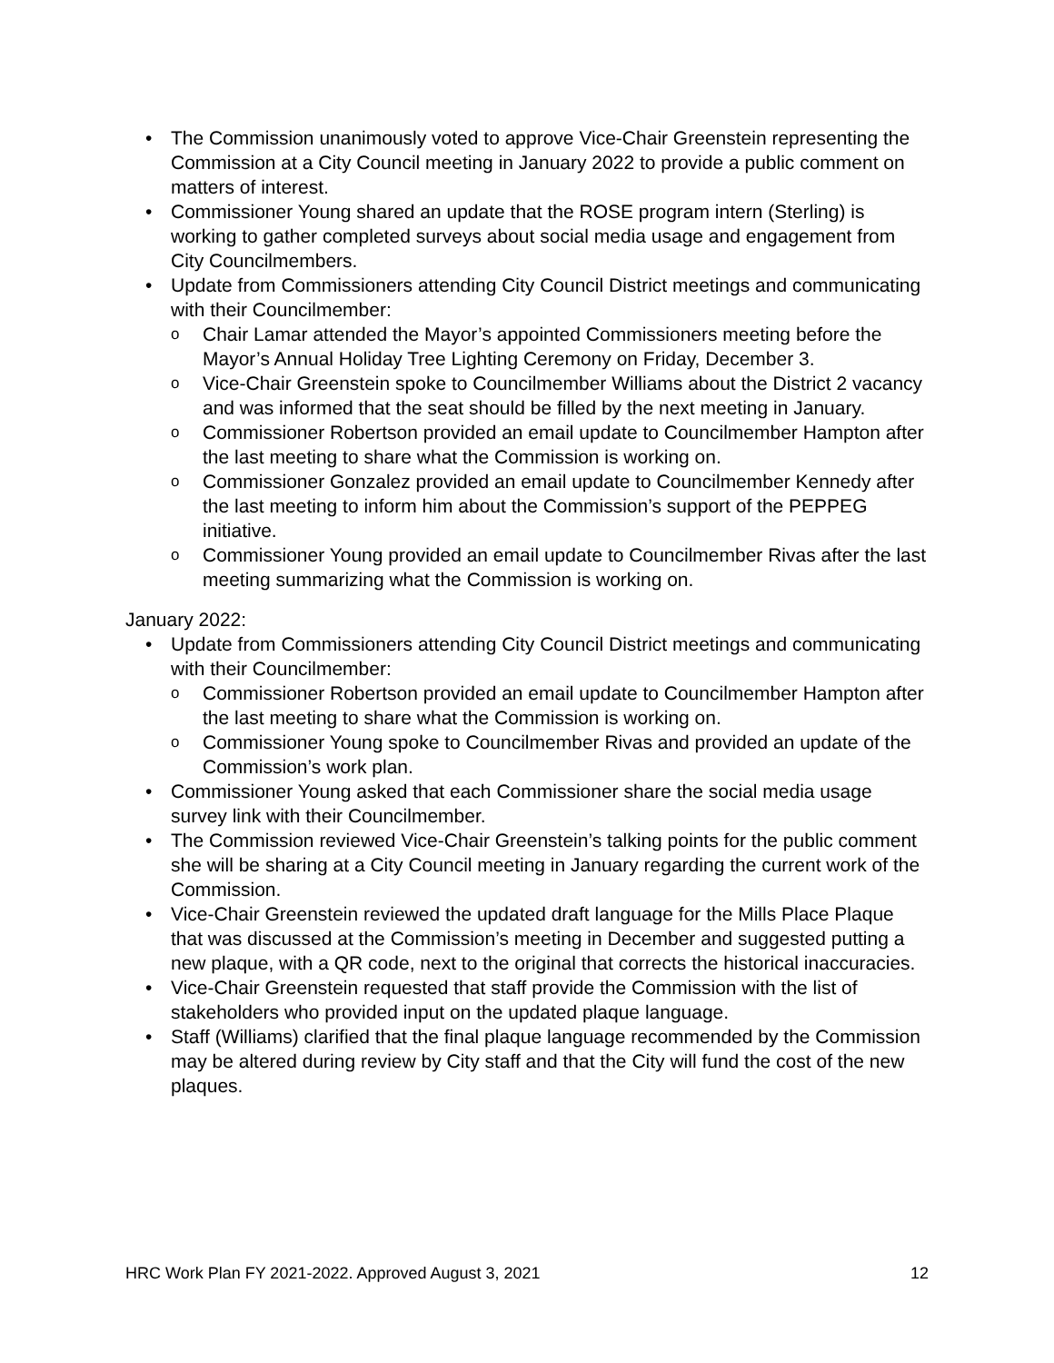• The Commission unanimously voted to approve Vice-Chair Greenstein representing the Commission at a City Council meeting in January 2022 to provide a public comment on matters of interest.
• Commissioner Young shared an update that the ROSE program intern (Sterling) is working to gather completed surveys about social media usage and engagement from City Councilmembers.
• Update from Commissioners attending City Council District meetings and communicating with their Councilmember:
o Chair Lamar attended the Mayor’s appointed Commissioners meeting before the Mayor’s Annual Holiday Tree Lighting Ceremony on Friday, December 3.
o Vice-Chair Greenstein spoke to Councilmember Williams about the District 2 vacancy and was informed that the seat should be filled by the next meeting in January.
o Commissioner Robertson provided an email update to Councilmember Hampton after the last meeting to share what the Commission is working on.
o Commissioner Gonzalez provided an email update to Councilmember Kennedy after the last meeting to inform him about the Commission’s support of the PEPPEG initiative.
o Commissioner Young provided an email update to Councilmember Rivas after the last meeting summarizing what the Commission is working on.
January 2022:
• Update from Commissioners attending City Council District meetings and communicating with their Councilmember:
o Commissioner Robertson provided an email update to Councilmember Hampton after the last meeting to share what the Commission is working on.
o Commissioner Young spoke to Councilmember Rivas and provided an update of the Commission’s work plan.
• Commissioner Young asked that each Commissioner share the social media usage survey link with their Councilmember.
• The Commission reviewed Vice-Chair Greenstein’s talking points for the public comment she will be sharing at a City Council meeting in January regarding the current work of the Commission.
• Vice-Chair Greenstein reviewed the updated draft language for the Mills Place Plaque that was discussed at the Commission’s meeting in December and suggested putting a new plaque, with a QR code, next to the original that corrects the historical inaccuracies.
• Vice-Chair Greenstein requested that staff provide the Commission with the list of stakeholders who provided input on the updated plaque language.
• Staff (Williams) clarified that the final plaque language recommended by the Commission may be altered during review by City staff and that the City will fund the cost of the new plaques.
HRC Work Plan FY 2021-2022. Approved August 3, 2021 12